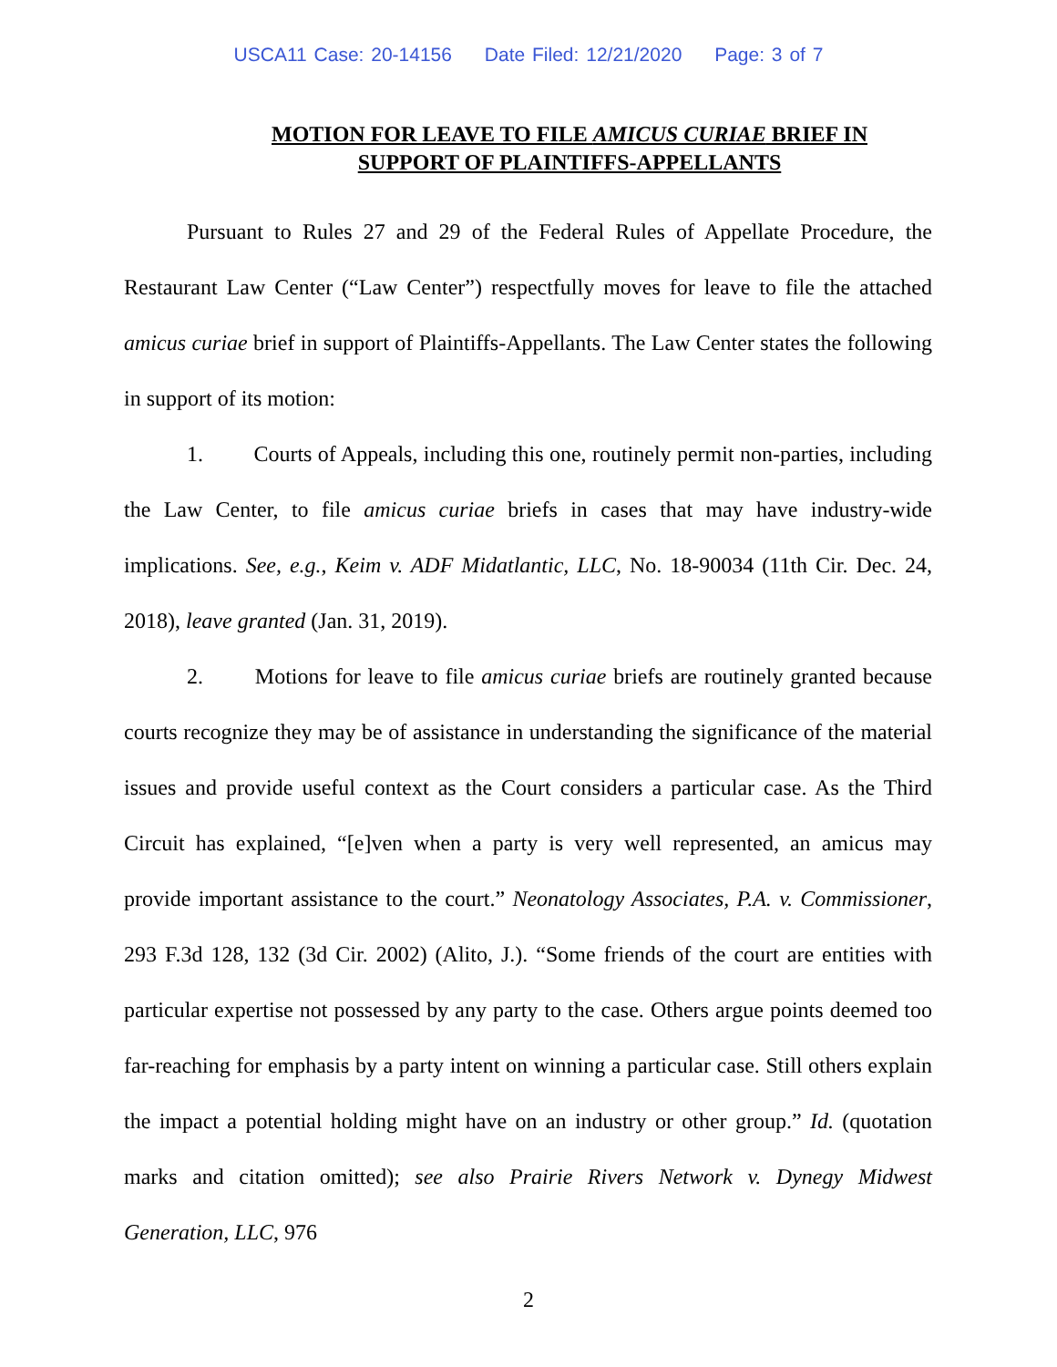USCA11 Case: 20-14156 Date Filed: 12/21/2020 Page: 3 of 7
MOTION FOR LEAVE TO FILE AMICUS CURIAE BRIEF IN SUPPORT OF PLAINTIFFS-APPELLANTS
Pursuant to Rules 27 and 29 of the Federal Rules of Appellate Procedure, the Restaurant Law Center (“Law Center”) respectfully moves for leave to file the attached amicus curiae brief in support of Plaintiffs-Appellants. The Law Center states the following in support of its motion:
1. Courts of Appeals, including this one, routinely permit non-parties, including the Law Center, to file amicus curiae briefs in cases that may have industry-wide implications. See, e.g., Keim v. ADF Midatlantic, LLC, No. 18-90034 (11th Cir. Dec. 24, 2018), leave granted (Jan. 31, 2019).
2. Motions for leave to file amicus curiae briefs are routinely granted because courts recognize they may be of assistance in understanding the significance of the material issues and provide useful context as the Court considers a particular case. As the Third Circuit has explained, “[e]ven when a party is very well represented, an amicus may provide important assistance to the court.” Neonatology Associates, P.A. v. Commissioner, 293 F.3d 128, 132 (3d Cir. 2002) (Alito, J.). “Some friends of the court are entities with particular expertise not possessed by any party to the case. Others argue points deemed too far-reaching for emphasis by a party intent on winning a particular case. Still others explain the impact a potential holding might have on an industry or other group.” Id. (quotation marks and citation omitted); see also Prairie Rivers Network v. Dynegy Midwest Generation, LLC, 976
2